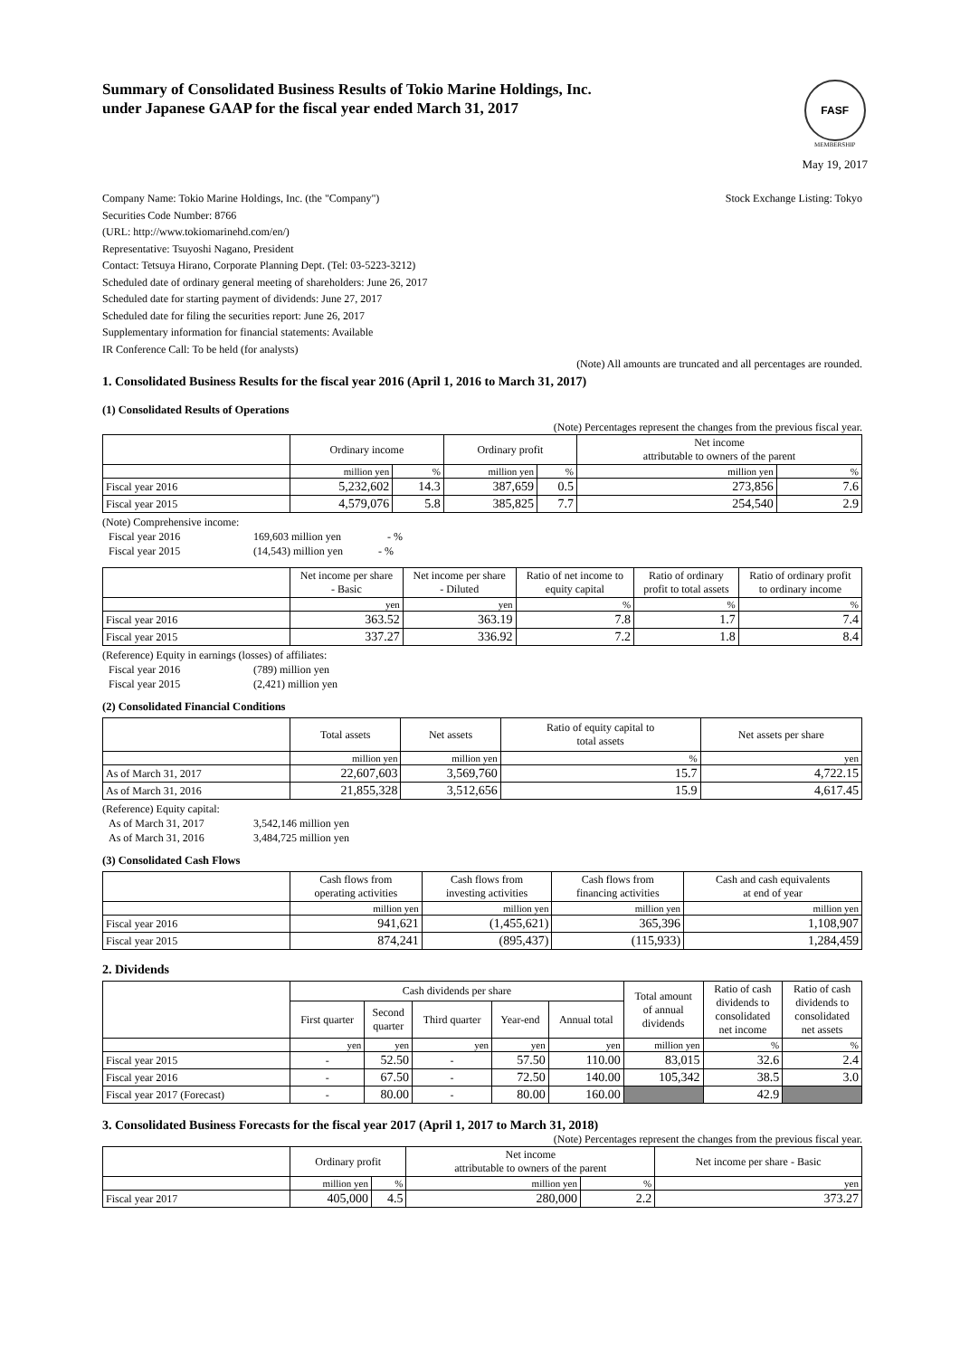Summary of Consolidated Business Results of Tokio Marine Holdings, Inc.
under Japanese GAAP for the fiscal year ended March 31, 2017
FASF
MEMBERSHIP
May 19, 2017
Company Name: Tokio Marine Holdings, Inc. (the "Company")
Securities Code Number: 8766
(URL: http://www.tokiomarinehd.com/en/)
Representative: Tsuyoshi Nagano, President
Contact: Tetsuya Hirano, Corporate Planning Dept. (Tel: 03-5223-3212)
Scheduled date of ordinary general meeting of shareholders: June 26, 2017
Scheduled date for starting payment of dividends: June 27, 2017
Scheduled date for filing the securities report: June 26, 2017
Supplementary information for financial statements: Available
IR Conference Call: To be held (for analysts)
Stock Exchange Listing: Tokyo
(Note) All amounts are truncated and all percentages are rounded.
1. Consolidated Business Results for the fiscal year 2016 (April 1, 2016 to March 31, 2017)
(1) Consolidated Results of Operations
(Note) Percentages represent the changes from the previous fiscal year.
| | Ordinary income | | Ordinary profit | | Net income attributable to owners of the parent | |
| --- | --- | --- | --- | --- | --- | --- |
| | million yen | % | million yen | % | million yen | % |
| Fiscal year 2016 | 5,232,602 | 14.3 | 387,659 | 0.5 | 273,856 | 7.6 |
| Fiscal year 2015 | 4,579,076 | 5.8 | 385,825 | 7.7 | 254,540 | 2.9 |
(Note) Comprehensive income:
Fiscal year 2016 169,603 million yen - %
Fiscal year 2015 (14,543) million yen - %
| | Net income per share - Basic | Net income per share - Diluted | Ratio of net income to equity capital | Ratio of ordinary profit to total assets | Ratio of ordinary profit to ordinary income |
| --- | --- | --- | --- | --- | --- |
| | yen | yen | % | % | % |
| Fiscal year 2016 | 363.52 | 363.19 | 7.8 | 1.7 | 7.4 |
| Fiscal year 2015 | 337.27 | 336.92 | 7.2 | 1.8 | 8.4 |
(Reference) Equity in earnings (losses) of affiliates:
Fiscal year 2016 (789) million yen
Fiscal year 2015 (2,421) million yen
(2) Consolidated Financial Conditions
| | Total assets | Net assets | Ratio of equity capital to total assets | Net assets per share |
| --- | --- | --- | --- | --- |
| | million yen | million yen | % | yen |
| As of March 31, 2017 | 22,607,603 | 3,569,760 | 15.7 | 4,722.15 |
| As of March 31, 2016 | 21,855,328 | 3,512,656 | 15.9 | 4,617.45 |
(Reference) Equity capital:
As of March 31, 2017 3,542,146 million yen
As of March 31, 2016 3,484,725 million yen
(3) Consolidated Cash Flows
| | Cash flows from operating activities | Cash flows from investing activities | Cash flows from financing activities | Cash and cash equivalents at end of year |
| --- | --- | --- | --- | --- |
| | million yen | million yen | million yen | million yen |
| Fiscal year 2016 | 941,621 | (1,455,621) | 365,396 | 1,108,907 |
| Fiscal year 2015 | 874,241 | (895,437) | (115,933) | 1,284,459 |
2. Dividends
| | Cash dividends per share | | | | | Total amount of annual dividends | Ratio of cash dividends to consolidated net income | Ratio of cash dividends to consolidated net assets |
| --- | --- | --- | --- | --- | --- | --- | --- | --- |
| | First quarter | Second quarter | Third quarter | Year-end | Annual total | | | |
| | yen | yen | yen | yen | yen | million yen | % | % |
| Fiscal year 2015 | - | 52.50 | - | 57.50 | 110.00 | 83,015 | 32.6 | 2.4 |
| Fiscal year 2016 | - | 67.50 | - | 72.50 | 140.00 | 105,342 | 38.5 | 3.0 |
| Fiscal year 2017 (Forecast) | - | 80.00 | - | 80.00 | 160.00 | | 42.9 | |
3. Consolidated Business Forecasts for the fiscal year 2017 (April 1, 2017 to March 31, 2018)
(Note) Percentages represent the changes from the previous fiscal year.
| | Ordinary profit | | Net income attributable to owners of the parent | | Net income per share - Basic |
| --- | --- | --- | --- | --- | --- |
| | million yen | % | million yen | % | yen |
| Fiscal year 2017 | 405,000 | 4.5 | 280,000 | 2.2 | 373.27 |